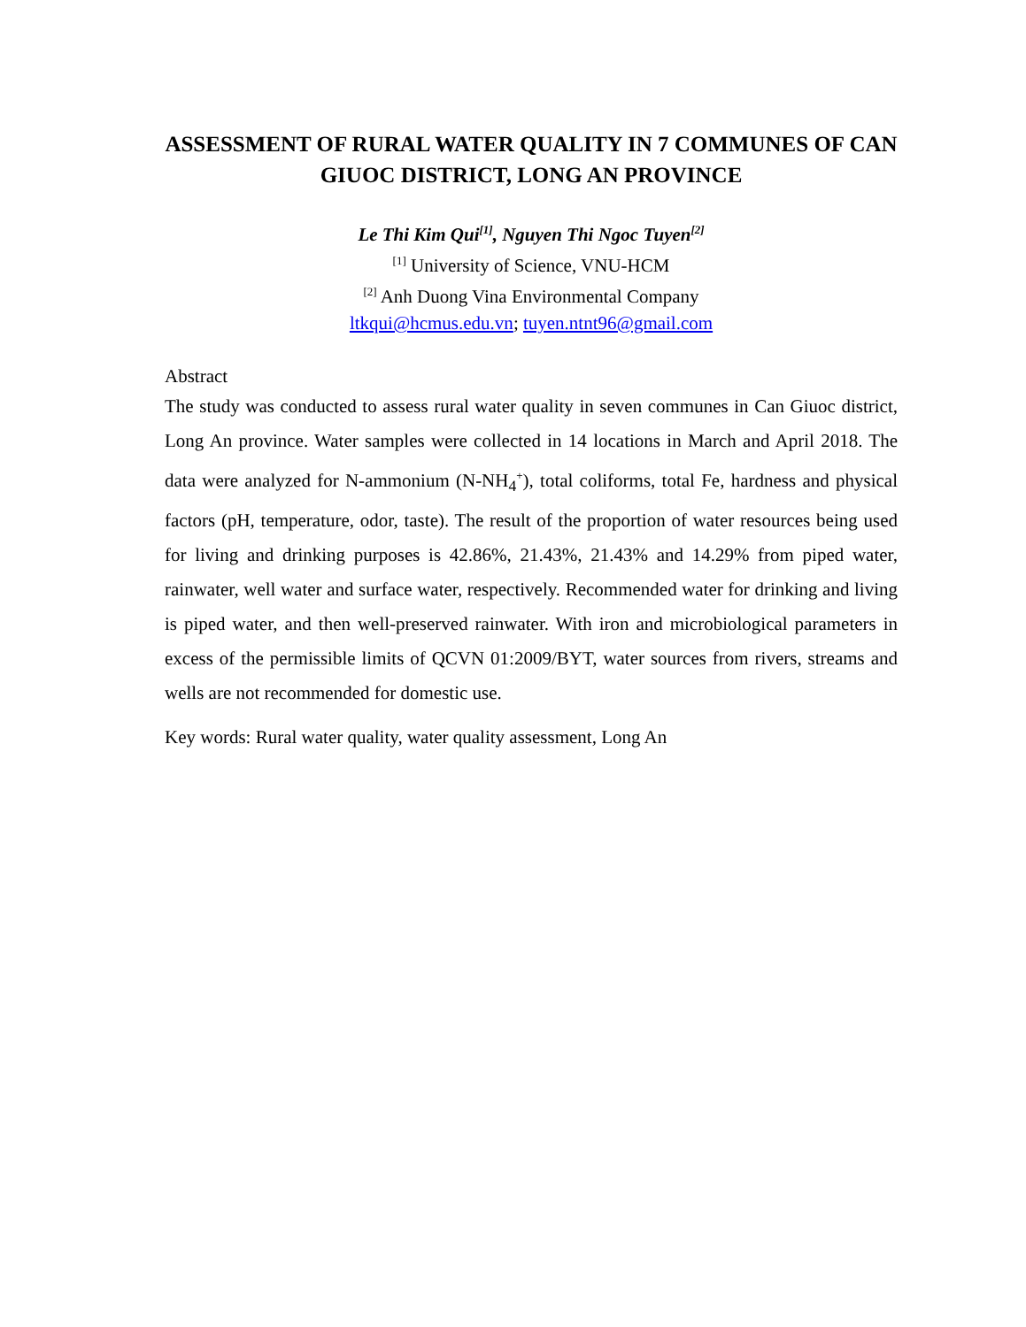ASSESSMENT OF RURAL WATER QUALITY IN 7 COMMUNES OF CAN GIUOC DISTRICT, LONG AN PROVINCE
Le Thi Kim Qui<sup>[1]</sup>, Nguyen Thi Ngoc Tuyen<sup>[2]</sup>
<sup>[1]</sup> University of Science, VNU-HCM
<sup>[2]</sup> Anh Duong Vina Environmental Company
ltkqui@hcmus.edu.vn; tuyen.ntnt96@gmail.com
Abstract
The study was conducted to assess rural water quality in seven communes in Can Giuoc district, Long An province. Water samples were collected in 14 locations in March and April 2018. The data were analyzed for N-ammonium (N-NH<sub>4</sub><sup>+</sup>), total coliforms, total Fe, hardness and physical factors (pH, temperature, odor, taste). The result of the proportion of water resources being used for living and drinking purposes is 42.86%, 21.43%, 21.43% and 14.29% from piped water, rainwater, well water and surface water, respectively. Recommended water for drinking and living is piped water, and then well-preserved rainwater. With iron and microbiological parameters in excess of the permissible limits of QCVN 01:2009/BYT, water sources from rivers, streams and wells are not recommended for domestic use.
Key words: Rural water quality, water quality assessment, Long An